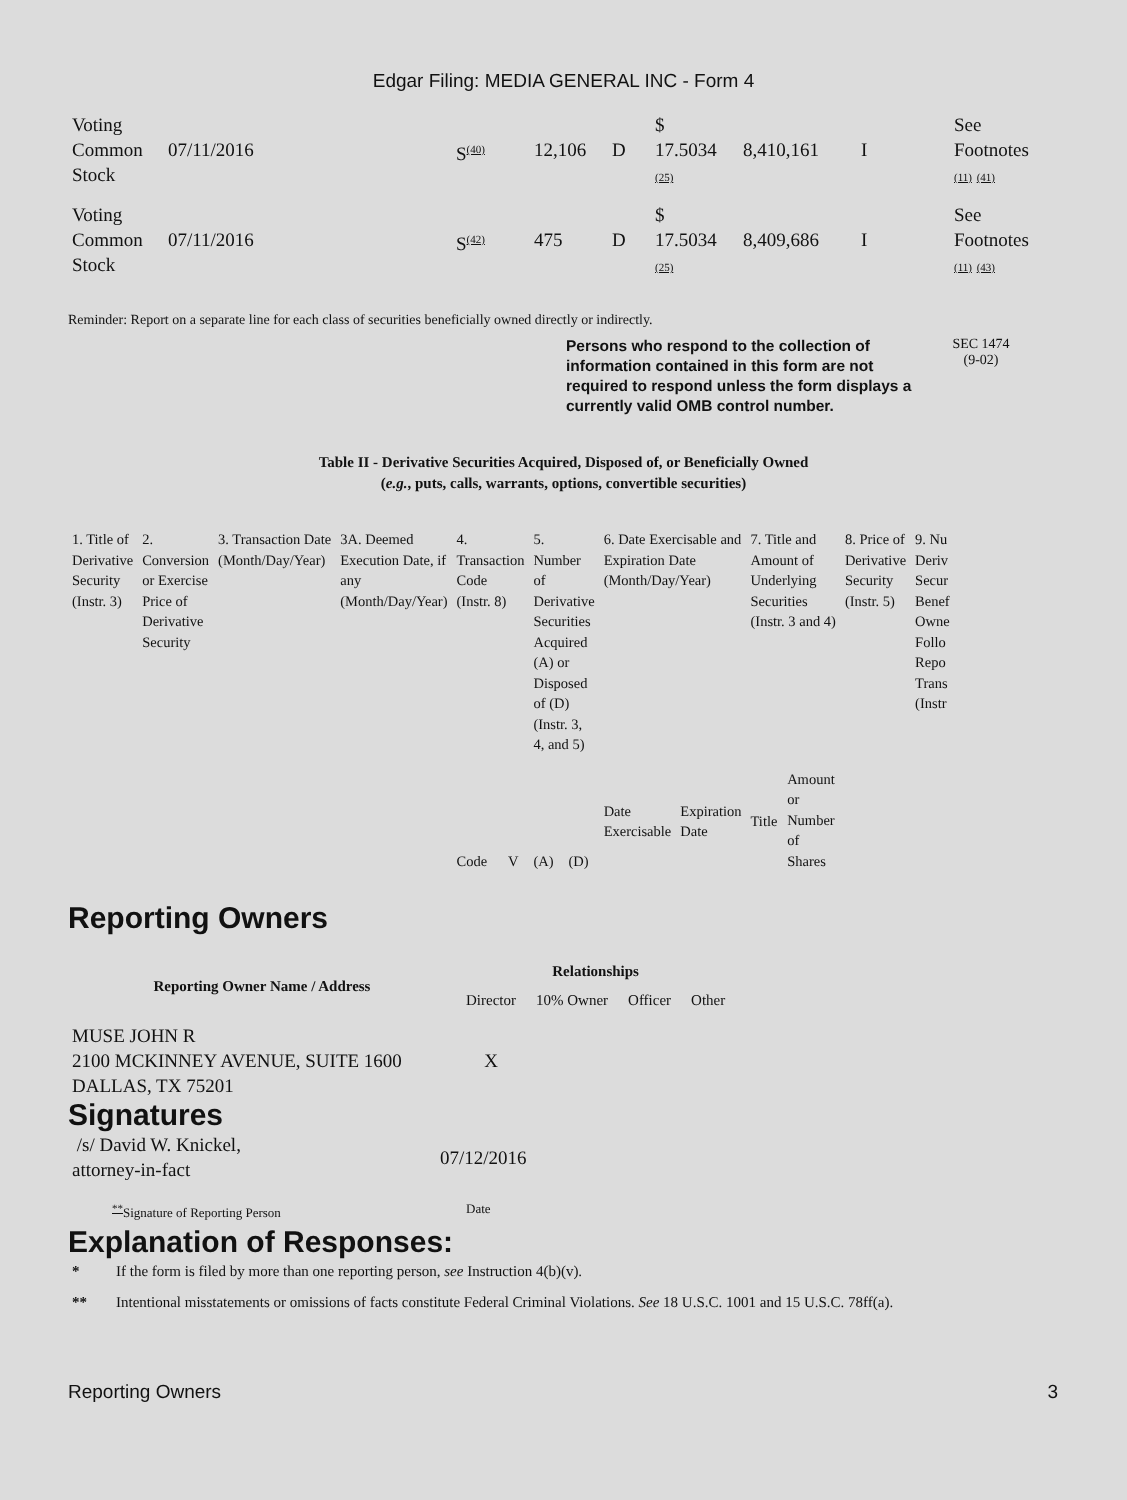Edgar Filing: MEDIA GENERAL INC - Form 4
| Voting Common Stock | 07/11/2016 | S<sup>(40)</sup> | 12,106 | D | $ 17.5034 (25) | 8,410,161 | I | See Footnotes (11) (41) |
| Voting Common Stock | 07/11/2016 | S<sup>(42)</sup> | 475 | D | $ 17.5034 (25) | 8,409,686 | I | See Footnotes (11) (43) |
Reminder: Report on a separate line for each class of securities beneficially owned directly or indirectly.
Persons who respond to the collection of information contained in this form are not required to respond unless the form displays a currently valid OMB control number.
SEC 1474
(9-02)
Table II - Derivative Securities Acquired, Disposed of, or Beneficially Owned
(e.g., puts, calls, warrants, options, convertible securities)
| 1. Title of Derivative Security (Instr. 3) | 2. Conversion or Exercise Price of Derivative Security | 3. Transaction Date (Month/Day/Year) | 3A. Deemed Execution Date, if any (Month/Day/Year) | 4. Transaction Code (Instr. 8) | | 5. Number of Derivative Securities Acquired (A) or Disposed of (D) (Instr. 3, 4, and 5) | | 6. Date Exercisable and Expiration Date (Month/Day/Year) | | 7. Title and Amount of Underlying Securities (Instr. 3 and 4) | | 8. Price of Derivative Security (Instr. 5) | 9. Nu Deriv Secur Benef Owne Follo Repo Trans (Instr |
| | | | | | | | | Date Exercisable | Expiration Date | Title | Amount or Number of Shares | | |
| | | | | Code | V | (A) | (D) | | | | | | |
Reporting Owners
| Reporting Owner Name / Address | Relationships | | | |
| --- | --- | --- | --- | --- |
| | Director | 10% Owner | Officer | Other |
| MUSE JOHN R 2100 MCKINNEY AVENUE, SUITE 1600 DALLAS, TX 75201 | X | | | |
Signatures
| /s/ David W. Knickel, attorney-in-fact | 07/12/2016 |
| <sup>**</sup> Signature of Reporting Person | Date |
Explanation of Responses:
| * | If the form is filed by more than one reporting person, see Instruction 4(b)(v). |
| ** | Intentional misstatements or omissions of facts constitute Federal Criminal Violations. See 18 U.S.C. 1001 and 15 U.S.C. 78ff(a). |
Reporting Owners 3